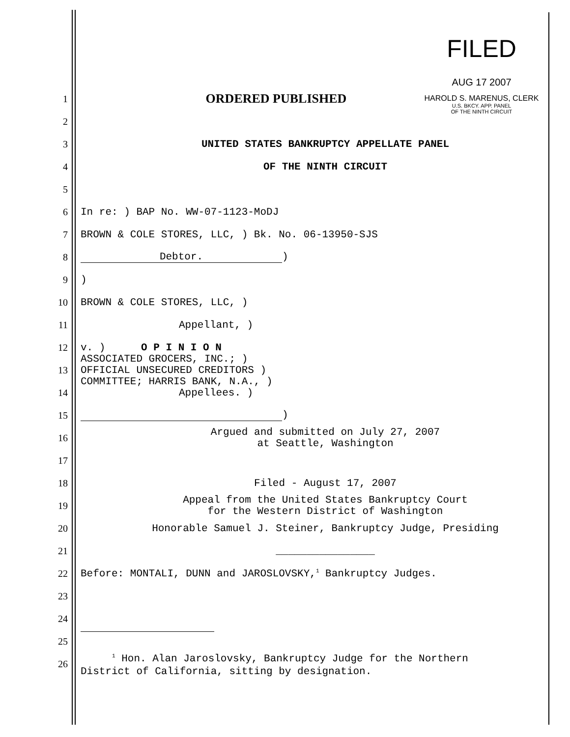FILED
AUG 17 2007
HAROLD S. MARENUS, CLERK
U.S. BKCY. APP. PANEL
OF THE NINTH CIRCUIT
1
ORDERED PUBLISHED
2
3
UNITED STATES BANKRUPTCY APPELLATE PANEL
4 OF THE NINTH CIRCUIT
5
6
In re: ) BAP No. WW-07-1123-MoDJ
7
BROWN & COLE STORES, LLC, ) Bk. No. 06-13950-SJS
8 Debtor.)
9 )
10 BROWN & COLE STORES, LLC, )
11 Appellant, )
12 v. ) O P I N I O N
13
ASSOCIATED GROCERS, INC.; )
OFFICIAL UNSECURED CREDITORS )
COMMITTEE; HARRIS BANK, N.A., )
14 Appellees. )
15 )
16
Argued and submitted on July 27, 2007
at Seattle, Washington
17
18 Filed - August 17, 2007
19
Appeal from the United States Bankruptcy Court
for the Western District of Washington
20
Honorable Samuel J. Steiner, Bankruptcy Judge, Presiding
21 ________________
22
Before: MONTALI, DUNN and JAROSLOVSKY,<sup>1</sup> Bankruptcy Judges.
23
24
25
26
<sup>1</sup> Hon. Alan Jaroslovsky, Bankruptcy Judge for the Northern
District of California, sitting by designation.